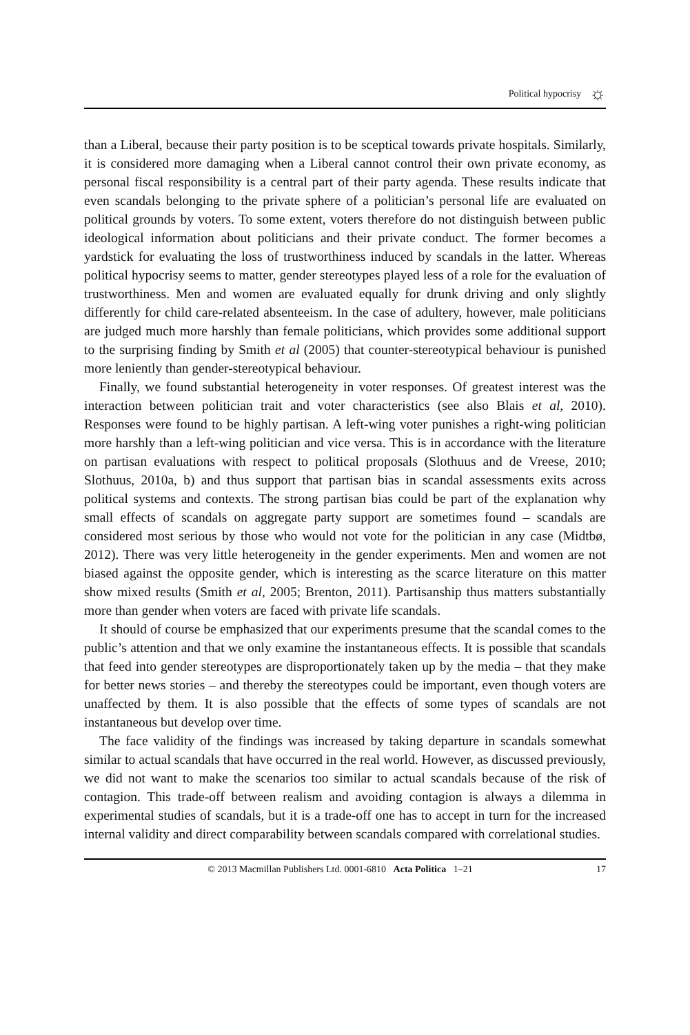Political hypocrisy ☼
than a Liberal, because their party position is to be sceptical towards private hospitals. Similarly, it is considered more damaging when a Liberal cannot control their own private economy, as personal fiscal responsibility is a central part of their party agenda. These results indicate that even scandals belonging to the private sphere of a politician’s personal life are evaluated on political grounds by voters. To some extent, voters therefore do not distinguish between public ideological information about politicians and their private conduct. The former becomes a yardstick for evaluating the loss of trustworthiness induced by scandals in the latter. Whereas political hypocrisy seems to matter, gender stereotypes played less of a role for the evaluation of trustworthiness. Men and women are evaluated equally for drunk driving and only slightly differently for child care-related absenteeism. In the case of adultery, however, male politicians are judged much more harshly than female politicians, which provides some additional support to the surprising finding by Smith et al (2005) that counter-stereotypical behaviour is punished more leniently than gender-stereotypical behaviour.
Finally, we found substantial heterogeneity in voter responses. Of greatest interest was the interaction between politician trait and voter characteristics (see also Blais et al, 2010). Responses were found to be highly partisan. A left-wing voter punishes a right-wing politician more harshly than a left-wing politician and vice versa. This is in accordance with the literature on partisan evaluations with respect to political proposals (Slothuus and de Vreese, 2010; Slothuus, 2010a, b) and thus support that partisan bias in scandal assessments exits across political systems and contexts. The strong partisan bias could be part of the explanation why small effects of scandals on aggregate party support are sometimes found – scandals are considered most serious by those who would not vote for the politician in any case (Midtbø, 2012). There was very little heterogeneity in the gender experiments. Men and women are not biased against the opposite gender, which is interesting as the scarce literature on this matter show mixed results (Smith et al, 2005; Brenton, 2011). Partisanship thus matters substantially more than gender when voters are faced with private life scandals.
It should of course be emphasized that our experiments presume that the scandal comes to the public’s attention and that we only examine the instantaneous effects. It is possible that scandals that feed into gender stereotypes are disproportionately taken up by the media – that they make for better news stories – and thereby the stereotypes could be important, even though voters are unaffected by them. It is also possible that the effects of some types of scandals are not instantaneous but develop over time.
The face validity of the findings was increased by taking departure in scandals somewhat similar to actual scandals that have occurred in the real world. However, as discussed previously, we did not want to make the scenarios too similar to actual scandals because of the risk of contagion. This trade-off between realism and avoiding contagion is always a dilemma in experimental studies of scandals, but it is a trade-off one has to accept in turn for the increased internal validity and direct comparability between scandals compared with correlational studies.
© 2013 Macmillan Publishers Ltd. 0001-6810 Acta Politica 1–21 17